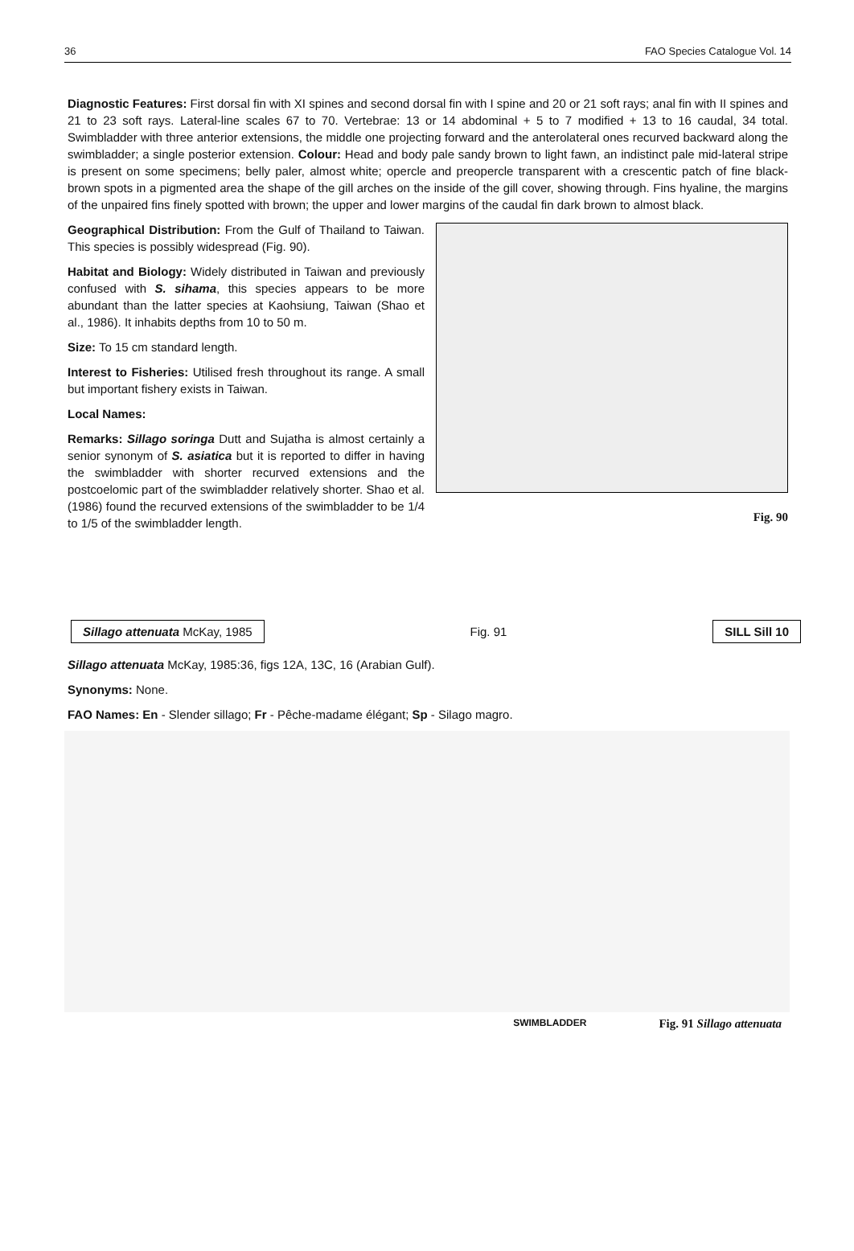36 FAO Species Catalogue Vol. 14
Diagnostic Features: First dorsal fin with XI spines and second dorsal fin with I spine and 20 or 21 soft rays; anal fin with II spines and 21 to 23 soft rays. Lateral-line scales 67 to 70. Vertebrae: 13 or 14 abdominal + 5 to 7 modified + 13 to 16 caudal, 34 total. Swimbladder with three anterior extensions, the middle one projecting forward and the anterolateral ones recurved backward along the swimbladder; a single posterior extension. Colour: Head and body pale sandy brown to light fawn, an indistinct pale mid-lateral stripe is present on some specimens; belly paler, almost white; opercle and preopercle transparent with a crescentic patch of fine black-brown spots in a pigmented area the shape of the gill arches on the inside of the gill cover, showing through. Fins hyaline, the margins of the unpaired fins finely spotted with brown; the upper and lower margins of the caudal fin dark brown to almost black.
Geographical Distribution: From the Gulf of Thailand to Taiwan. This species is possibly widespread (Fig. 90).
Habitat and Biology: Widely distributed in Taiwan and previously confused with S. sihama, this species appears to be more abundant than the latter species at Kaohsiung, Taiwan (Shao et al., 1986). It inhabits depths from 10 to 50 m.
Size: To 15 cm standard length.
Interest to Fisheries: Utilised fresh throughout its range. A small but important fishery exists in Taiwan.
Local Names:
Remarks: Sillago soringa Dutt and Sujatha is almost certainly a senior synonym of S. asiatica but it is reported to differ in having the swimbladder with shorter recurved extensions and the postcoelomic part of the swimbladder relatively shorter. Shao et al. (1986) found the recurved extensions of the swimbladder to be 1/4 to 1/5 of the swimbladder length.
Fig. 90
Sillago attenuata McKay, 1985 Fig. 91 SILL Sill 10
Sillago attenuata McKay, 1985:36, figs 12A, 13C, 16 (Arabian Gulf).
Synonyms: None.
FAO Names: En - Slender sillago; Fr - Pêche-madame élégant; Sp - Silago magro.
SWIMBLADDER Fig. 91 Sillago attenuata